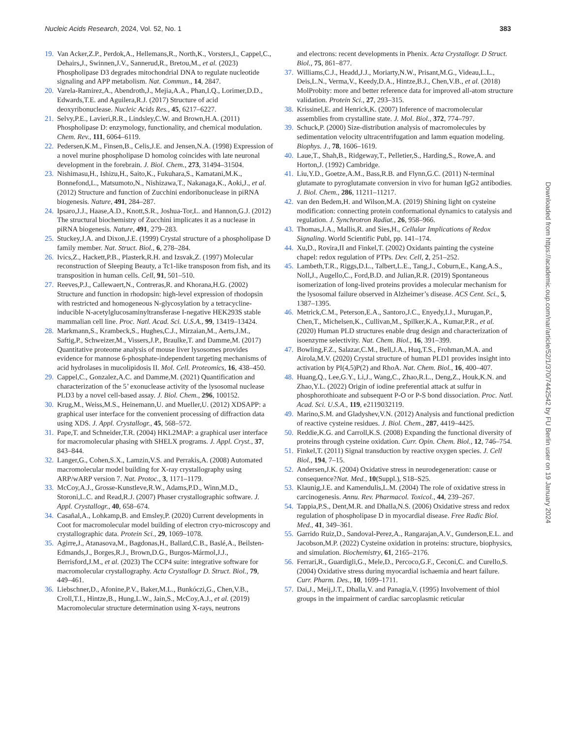Nucleic Acids Research, 2024, Vol. 52, No. 1 383
19. Van Acker,Z.P., Perdok,A., Hellemans,R., North,K., Vorsters,I., Cappel,C., Dehairs,J., Swinnen,J.V., Sannerud,R., Bretou,M., et al. (2023) Phospholipase D3 degrades mitochondrial DNA to regulate nucleotide signaling and APP metabolism. Nat. Commun., 14, 2847.
20. Varela-Ramirez,A., Abendroth,J., Mejia,A.A., Phan,I.Q., Lorimer,D.D., Edwards,T.E. and Aguilera,R.J. (2017) Structure of acid deoxyribonuclease. Nucleic Acids Res., 45, 6217–6227.
21. Selvy,P.E., Lavieri,R.R., Lindsley,C.W. and Brown,H.A. (2011) Phospholipase D: enzymology, functionality, and chemical modulation. Chem. Rev., 111, 6064–6119.
22. Pedersen,K.M., Finsen,B., Celis,J.E. and Jensen,N.A. (1998) Expression of a novel murine phospholipase D homolog coincides with late neuronal development in the forebrain. J. Biol. Chem., 273, 31494–31504.
23. Nishimasu,H., Ishizu,H., Saito,K., Fukuhara,S., Kamatani,M.K., Bonnefond,L., Matsumoto,N., Nishizawa,T., Nakanaga,K., Aoki,J., et al. (2012) Structure and function of Zucchini endoribonuclease in piRNA biogenesis. Nature, 491, 284–287.
24. Ipsaro,J.J., Haase,A.D., Knott,S.R., Joshua-Tor,L. and Hannon,G.J. (2012) The structural biochemistry of Zucchini implicates it as a nuclease in piRNA biogenesis. Nature, 491, 279–283.
25. Stuckey,J.A. and Dixon,J.E. (1999) Crystal structure of a phospholipase D family member. Nat. Struct. Biol., 6, 278–284.
26. Ivics,Z., Hackett,P.B., Plasterk,R.H. and Izsvak,Z. (1997) Molecular reconstruction of Sleeping Beauty, a Tc1-like transposon from fish, and its transposition in human cells. Cell, 91, 501–510.
27. Reeves,P.J., Callewaert,N., Contreras,R. and Khorana,H.G. (2002) Structure and function in rhodopsin: high-level expression of rhodopsin with restricted and homogeneous N-glycosylation by a tetracycline-inducible N-acetylglucosaminyltransferase I-negative HEK293S stable mammalian cell line. Proc. Natl. Acad. Sci. U.S.A., 99, 13419–13424.
28. Markmann,S., Krambeck,S., Hughes,C.J., Mirzaian,M., Aerts,J.M., Saftig,P., Schweizer,M., Vissers,J.P., Braulke,T. and Damme,M. (2017) Quantitative proteome analysis of mouse liver lysosomes provides evidence for mannose 6-phosphate-independent targeting mechanisms of acid hydrolases in mucolipidosis II. Mol. Cell. Proteomics, 16, 438–450.
29. Cappel,C., Gonzalez,A.C. and Damme,M. (2021) Quantification and characterization of the 5’ exonuclease activity of the lysosomal nuclease PLD3 by a novel cell-based assay. J. Biol. Chem., 296, 100152.
30. Krug,M., Weiss,M.S., Heinemann,U. and Mueller,U. (2012) XDSAPP: a graphical user interface for the convenient processing of diffraction data using XDS. J. Appl. Crystallogr., 45, 568–572.
31. Pape,T. and Schneider,T.R. (2004) HKL2MAP: a graphical user interface for macromolecular phasing with SHELX programs. J. Appl. Cryst., 37, 843–844.
32. Langer,G., Cohen,S.X., Lamzin,V.S. and Perrakis,A. (2008) Automated macromolecular model building for X-ray crystallography using ARP/wARP version 7. Nat. Protoc., 3, 1171–1179.
33. McCoy,A.J., Grosse-Kunstleve,R.W., Adams,P.D., Winn,M.D., Storoni,L.C. and Read,R.J. (2007) Phaser crystallographic software. J. Appl. Crystallogr., 40, 658–674.
34. Casañal,A., Lohkamp,B. and Emsley,P. (2020) Current developments in Coot for macromolecular model building of electron cryo-microscopy and crystallographic data. Protein Sci., 29, 1069–1078.
35. Agirre,J., Atanasova,M., Bagdonas,H., Ballard,C.B., Baslé,A., Beilsten-Edmands,J., Borges,R.J., Brown,D.G., Burgos-Mármol,J.J., Berrisford,J.M., et al. (2023) The CCP4 suite: integrative software for macromolecular crystallography. Acta Crystallogr D. Struct. Biol., 79, 449–461.
36. Liebschner,D., Afonine,P.V., Baker,M.L., Bunkóczi,G., Chen,V.B., Croll,T.I., Hintze,B., Hung,L.W., Jain,S., McCoy,A.J., et al. (2019) Macromolecular structure determination using X-rays, neutrons
and electrons: recent developments in Phenix. Acta Crystallogr. D Struct. Biol., 75, 861–877.
37. Williams,C.J., Headd,J.J., Moriarty,N.W., Prisant,M.G., Videau,L.L., Deis,L.N., Verma,V., Keedy,D.A., Hintze,B.J., Chen,V.B., et al. (2018) MolProbity: more and better reference data for improved all-atom structure validation. Protein Sci., 27, 293–315.
38. Krissinel,E. and Henrick,K. (2007) Inference of macromolecular assemblies from crystalline state. J. Mol. Biol., 372, 774–797.
39. Schuck,P. (2000) Size-distribution analysis of macromolecules by sedimentation velocity ultracentrifugation and lamm equation modeling. Biophys. J., 78, 1606–1619.
40. Laue,T., Shah,B., Ridgeway,T., Pelletier,S., Harding,S., Rowe,A. and Horton,J. (1992) Cambridge.
41. Liu,Y.D., Goetze,A.M., Bass,R.B. and Flynn,G.C. (2011) N-terminal glutamate to pyroglutamate conversion in vivo for human IgG2 antibodies. J. Biol. Chem., 286, 11211–11217.
42. van den Bedem,H. and Wilson,M.A. (2019) Shining light on cysteine modification: connecting protein conformational dynamics to catalysis and regulation. J. Synchrotron Radiat., 26, 958–966.
43. Thomas,J.A., Mallis,R. and Sies,H., Cellular Implications of Redox Signaling. World Scientific Publ, pp. 141–174.
44. Xu,D., Rovira,II and Finkel,T. (2002) Oxidants painting the cysteine chapel: redox regulation of PTPs. Dev. Cell, 2, 251–252.
45. Lambeth,T.R., Riggs,D.L., Talbert,L.E., Tang,J., Coburn,E., Kang,A.S., Noll,J., Augello,C., Ford,B.D. and Julian,R.R. (2019) Spontaneous isomerization of long-lived proteins provides a molecular mechanism for the lysosomal failure observed in Alzheimer’s disease. ACS Cent. Sci., 5, 1387–1395.
46. Metrick,C.M., Peterson,E.A., Santoro,J.C., Enyedy,I.J., Murugan,P., Chen,T., Michelsen,K., Cullivan,M., Spilker,K.A., Kumar,P.R., et al. (2020) Human PLD structures enable drug design and characterization of isoenzyme selectivity. Nat. Chem. Biol., 16, 391–399.
47. Bowling,F.Z., Salazar,C.M., Bell,J.A., Huq,T.S., Frohman,M.A. and Airola,M.V. (2020) Crystal structure of human PLD1 provides insight into activation by PI(4,5)P(2) and RhoA. Nat. Chem. Biol., 16, 400–407.
48. Huang,Q., Lee,G.Y., Li,J., Wang,C., Zhao,R.L., Deng,Z., Houk,K.N. and Zhao,Y.L. (2022) Origin of iodine preferential attack at sulfur in phosphorothioate and subsequent P-O or P-S bond dissociation. Proc. Natl. Acad. Sci. U.S.A., 119, e2119032119.
49. Marino,S.M. and Gladyshev,V.N. (2012) Analysis and functional prediction of reactive cysteine residues. J. Biol. Chem., 287, 4419–4425.
50. Reddie,K.G. and Carroll,K.S. (2008) Expanding the functional diversity of proteins through cysteine oxidation. Curr. Opin. Chem. Biol., 12, 746–754.
51. Finkel,T. (2011) Signal transduction by reactive oxygen species. J. Cell Biol., 194, 7–15.
52. Andersen,J.K. (2004) Oxidative stress in neurodegeneration: cause or consequence?Nat. Med., 10(Suppl.), S18–S25.
53. Klaunig,J.E. and Kamendulis,L.M. (2004) The role of oxidative stress in carcinogenesis. Annu. Rev. Pharmacol. Toxicol., 44, 239–267.
54. Tappia,P.S., Dent,M.R. and Dhalla,N.S. (2006) Oxidative stress and redox regulation of phospholipase D in myocardial disease. Free Radic Biol. Med., 41, 349–361.
55. Garrido Ruiz,D., Sandoval-Perez,A., Rangarajan,A.V., Gunderson,E.L. and Jacobson,M.P. (2022) Cysteine oxidation in proteins: structure, biophysics, and simulation. Biochemistry, 61, 2165–2176.
56. Ferrari,R., Guardigli,G., Mele,D., Percoco,G.F., Ceconi,C. and Curello,S. (2004) Oxidative stress during myocardial ischaemia and heart failure. Curr. Pharm. Des., 10, 1699–1711.
57. Dai,J., Meij,J.T., Dhalla,V. and Panagia,V. (1995) Involvement of thiol groups in the impairment of cardiac sarcoplasmic reticular
Downloaded from https://academic.oup.com/nar/article/52/1/370/7442542 by FU Berlin user on 19 January 2024